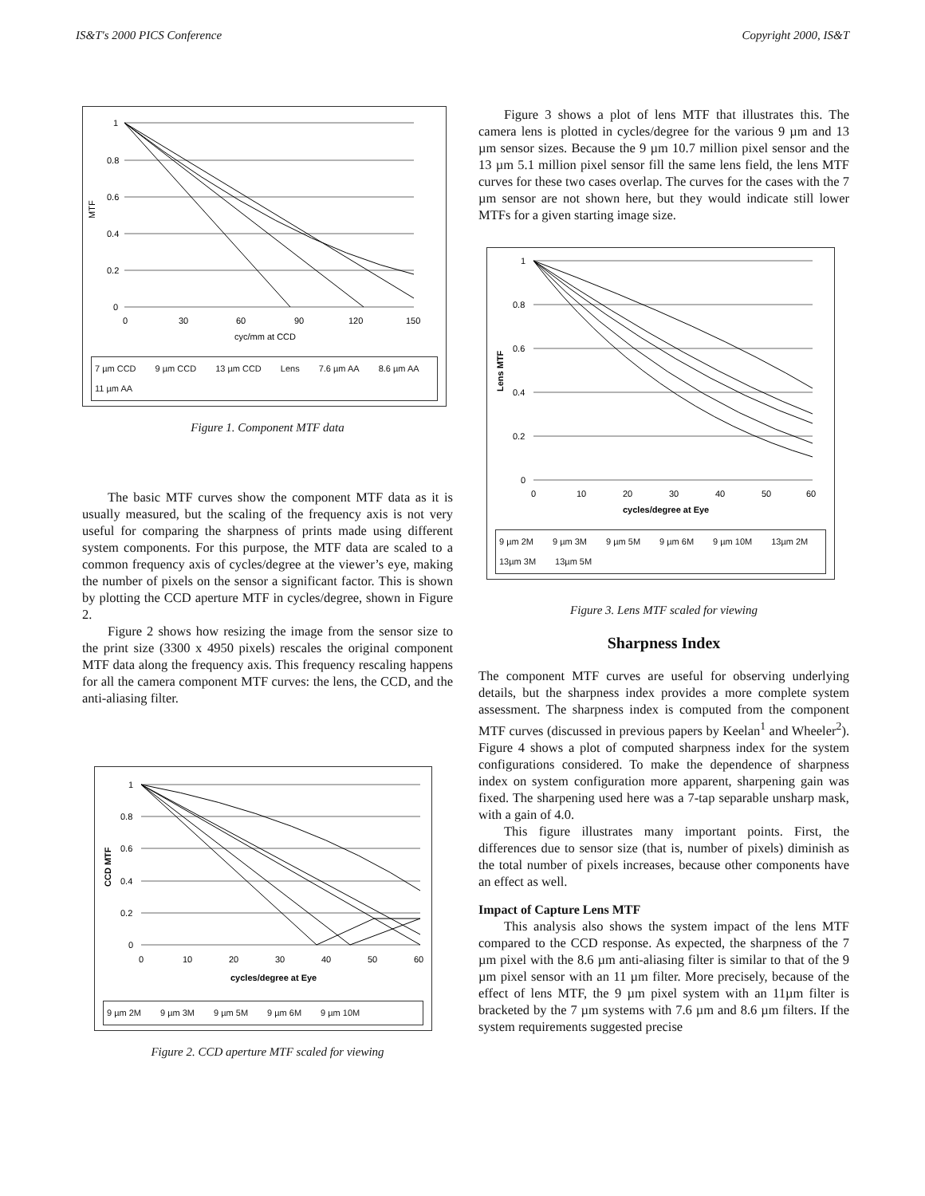IS&T's 2000 PICS Conference Copyright 2000, IS&T
1
0.8
0.6
0.4
0.2
0
0
30
60
90
120
150
cyc/mm at CCD
MTF
7 µm CCD 9 µm CCD 13 µm CCD Lens 7.6 µm AA 8.6 µm AA 11 µm AA
Figure 1. Component MTF data
The basic MTF curves show the component MTF data as it is usually measured, but the scaling of the frequency axis is not very useful for comparing the sharpness of prints made using different system components. For this purpose, the MTF data are scaled to a common frequency axis of cycles/degree at the viewer’s eye, making the number of pixels on the sensor a significant factor. This is shown by plotting the CCD aperture MTF in cycles/degree, shown in Figure 2.
Figure 2 shows how resizing the image from the sensor size to the print size (3300 x 4950 pixels) rescales the original component MTF data along the frequency axis. This frequency rescaling happens for all the camera component MTF curves: the lens, the CCD, and the anti-aliasing filter.
1
0.8
0.6
0.4
0.2
0
0
10
20
30
40
50
60
cycles/degree at Eye
CCD MTF
9 µm 2M 9 µm 3M 9 µm 5M 9 µm 6M 9 µm 10M
Figure 2. CCD aperture MTF scaled for viewing
Figure 3 shows a plot of lens MTF that illustrates this. The camera lens is plotted in cycles/degree for the various 9 µm and 13 µm sensor sizes. Because the 9 µm 10.7 million pixel sensor and the 13 µm 5.1 million pixel sensor fill the same lens field, the lens MTF curves for these two cases overlap. The curves for the cases with the 7 µm sensor are not shown here, but they would indicate still lower MTFs for a given starting image size.
1
0.8
0.6
0.4
0.2
0
0
10
20
30
40
50
60
cycles/degree at Eye
Lens MTF
9 µm 2M 9 µm 3M 9 µm 5M 9 µm 6M 9 µm 10M 13µm 2M 13µm 3M 13µm 5M
Figure 3. Lens MTF scaled for viewing
Sharpness Index
The component MTF curves are useful for observing underlying details, but the sharpness index provides a more complete system assessment. The sharpness index is computed from the component MTF curves (discussed in previous papers by Keelan<sup>1</sup> and Wheeler<sup>2</sup>). Figure 4 shows a plot of computed sharpness index for the system configurations considered. To make the dependence of sharpness index on system configuration more apparent, sharpening gain was fixed. The sharpening used here was a 7-tap separable unsharp mask, with a gain of 4.0.
This figure illustrates many important points. First, the differences due to sensor size (that is, number of pixels) diminish as the total number of pixels increases, because other components have an effect as well.
Impact of Capture Lens MTF
This analysis also shows the system impact of the lens MTF compared to the CCD response. As expected, the sharpness of the 7 µm pixel with the 8.6 µm anti-aliasing filter is similar to that of the 9 µm pixel sensor with an 11 µm filter. More precisely, because of the effect of lens MTF, the 9 µm pixel system with an 11µm filter is bracketed by the 7 µm systems with 7.6 µm and 8.6 µm filters. If the system requirements suggested precise